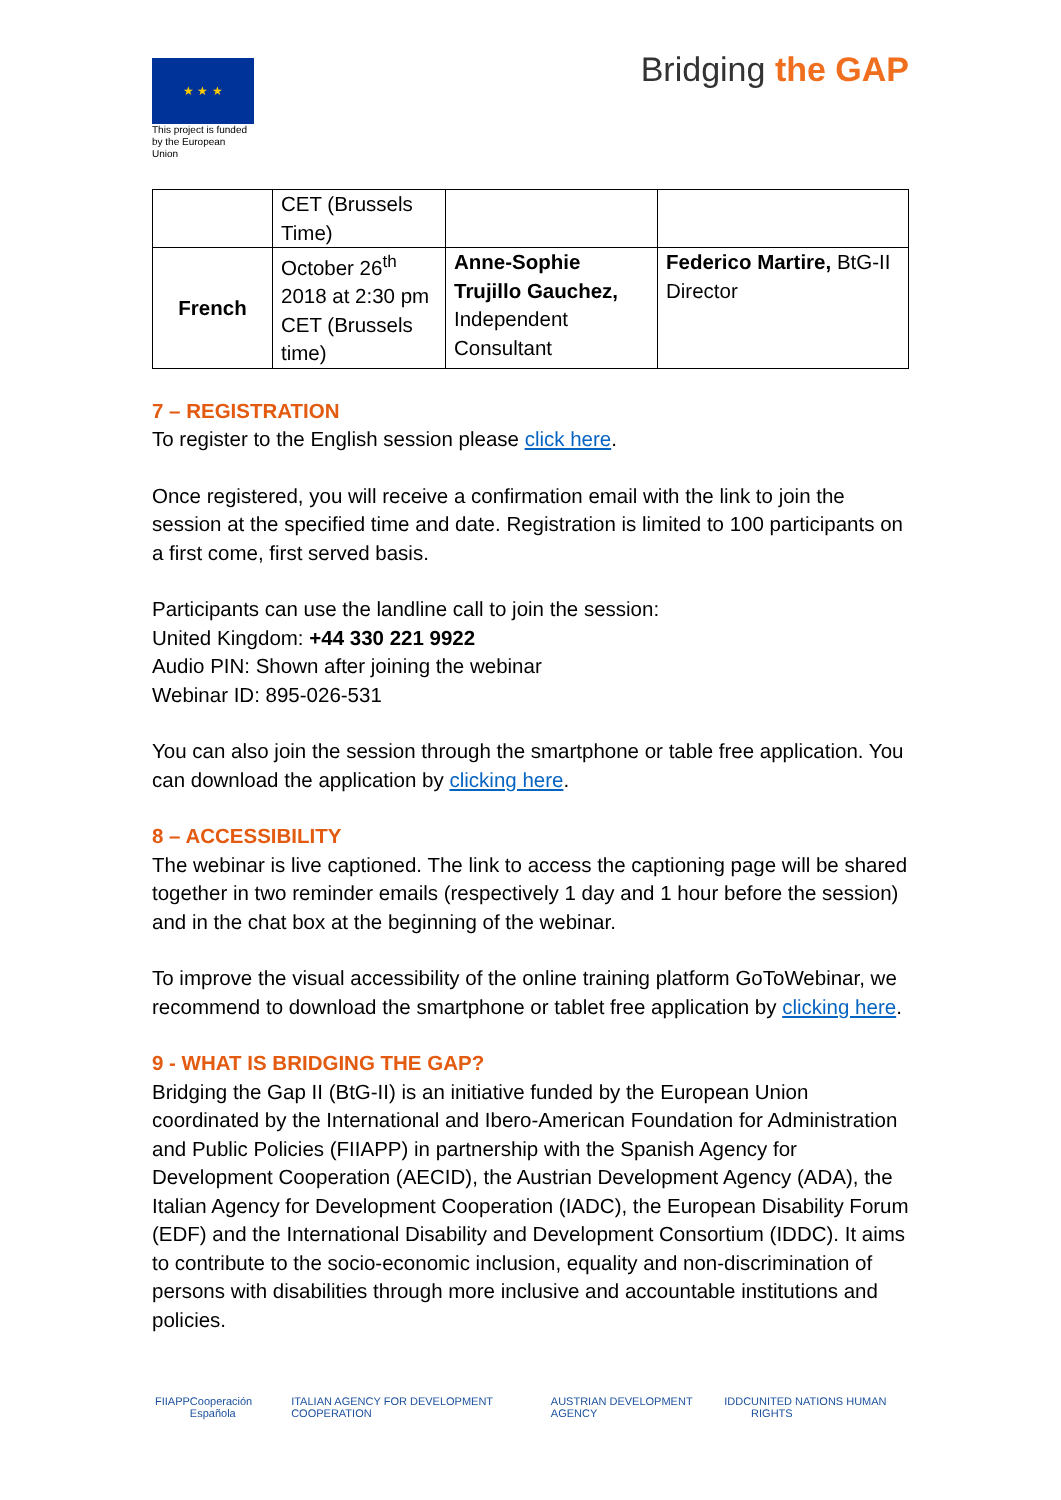★ ★ ★
This project is funded by the European Union
Bridging the GAP
| | CET (Brussels Time) | | |
| French | October 26<sup>th</sup> 2018 at 2:30 pm CET (Brussels time) | Anne-Sophie Trujillo Gauchez, Independent Consultant | Federico Martire, BtG-II Director |
7 – REGISTRATION
To register to the English session please click here.
Once registered, you will receive a confirmation email with the link to join the session at the specified time and date. Registration is limited to 100 participants on a first come, first served basis.
Participants can use the landline call to join the session:
United Kingdom: +44 330 221 9922
Audio PIN: Shown after joining the webinar
Webinar ID: 895-026-531
You can also join the session through the smartphone or table free application. You can download the application by clicking here.
8 – ACCESSIBILITY
The webinar is live captioned. The link to access the captioning page will be shared together in two reminder emails (respectively 1 day and 1 hour before the session) and in the chat box at the beginning of the webinar.
To improve the visual accessibility of the online training platform GoToWebinar, we recommend to download the smartphone or tablet free application by clicking here.
9 - WHAT IS BRIDGING THE GAP?
Bridging the Gap II (BtG-II) is an initiative funded by the European Union coordinated by the International and Ibero-American Foundation for Administration and Public Policies (FIIAPP) in partnership with the Spanish Agency for Development Cooperation (AECID), the Austrian Development Agency (ADA), the Italian Agency for Development Cooperation (IADC), the European Disability Forum (EDF) and the International Disability and Development Consortium (IDDC). It aims to contribute to the socio-economic inclusion, equality and non-discrimination of persons with disabilities through more inclusive and accountable institutions and policies.
FIIAPP Cooperación Española ITALIAN AGENCY FOR DEVELOPMENT COOPERATION AUSTRIAN DEVELOPMENT AGENCY IDDC UNITED NATIONS HUMAN RIGHTS